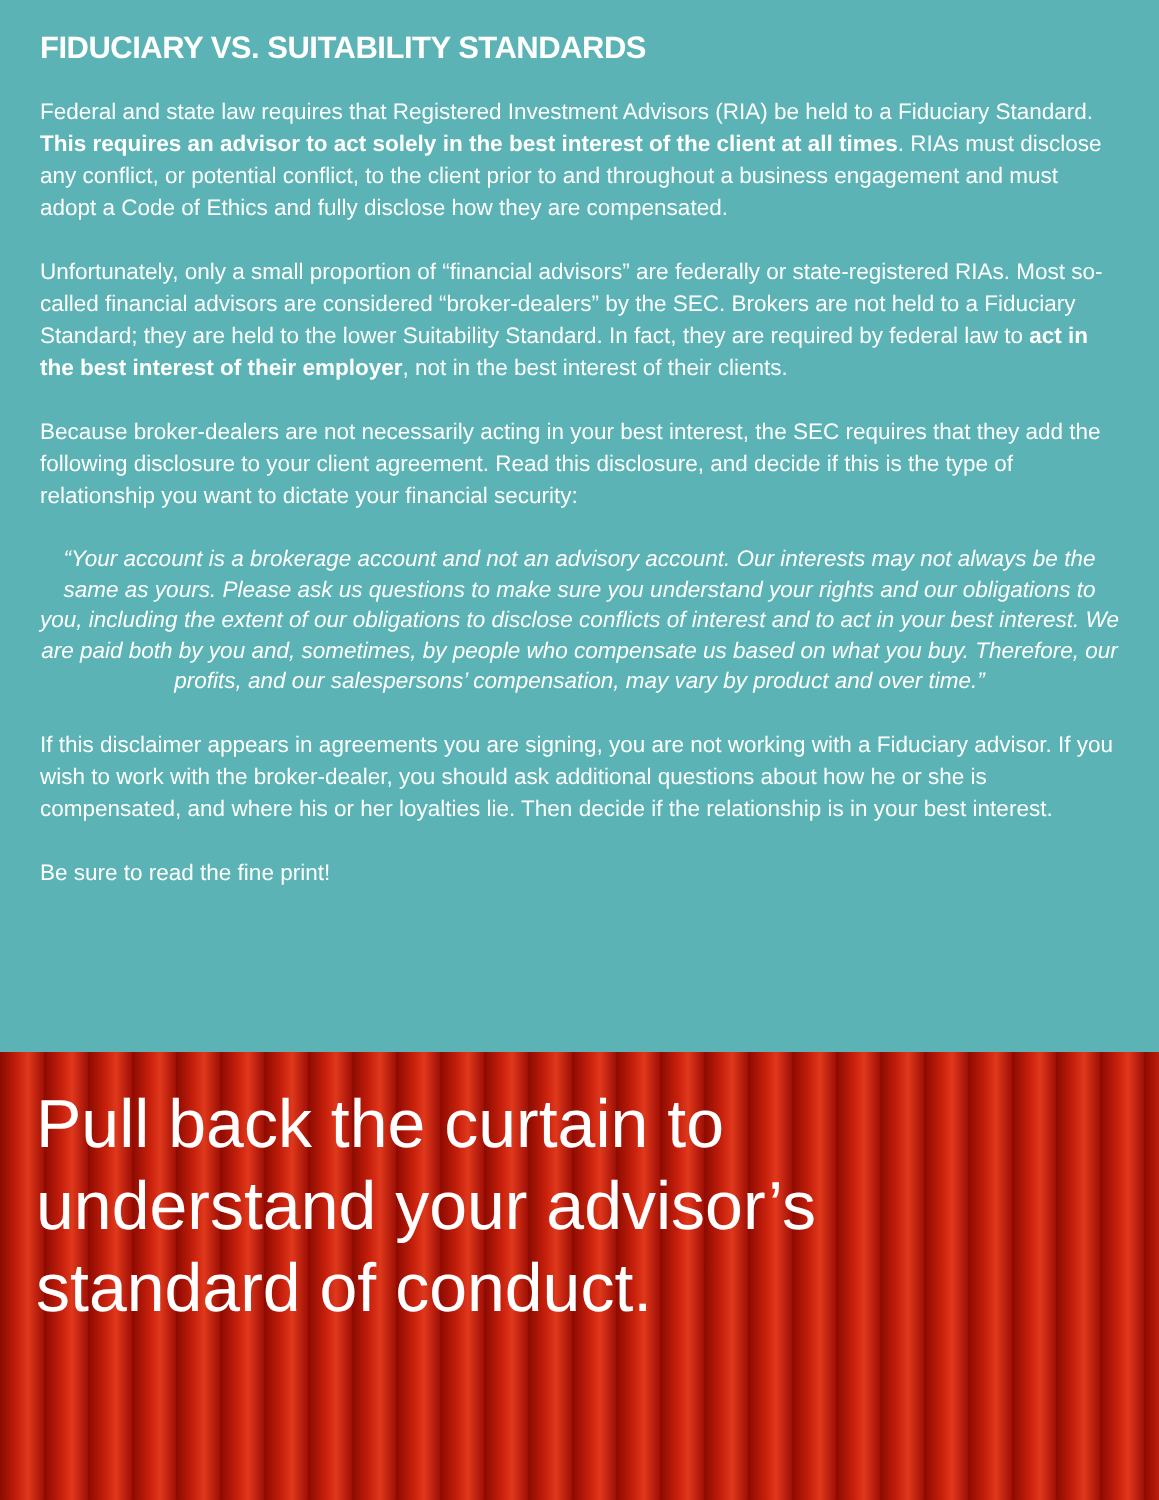FIDUCIARY VS. SUITABILITY STANDARDS
Federal and state law requires that Registered Investment Advisors (RIA) be held to a Fiduciary Standard. This requires an advisor to act solely in the best interest of the client at all times. RIAs must disclose any conflict, or potential conflict, to the client prior to and throughout a business engagement and must adopt a Code of Ethics and fully disclose how they are compensated.
Unfortunately, only a small proportion of “financial advisors” are federally or state-registered RIAs. Most so-called financial advisors are considered “broker-dealers” by the SEC. Brokers are not held to a Fiduciary Standard; they are held to the lower Suitability Standard. In fact, they are required by federal law to act in the best interest of their employer, not in the best interest of their clients.
Because broker-dealers are not necessarily acting in your best interest, the SEC requires that they add the following disclosure to your client agreement. Read this disclosure, and decide if this is the type of relationship you want to dictate your financial security:
“Your account is a brokerage account and not an advisory account. Our interests may not always be the same as yours. Please ask us questions to make sure you understand your rights and our obligations to you, including the extent of our obligations to disclose conflicts of interest and to act in your best interest. We are paid both by you and, sometimes, by people who compensate us based on what you buy. Therefore, our profits, and our salespersons’ compensation, may vary by product and over time.”
If this disclaimer appears in agreements you are signing, you are not working with a Fiduciary advisor. If you wish to work with the broker-dealer, you should ask additional questions about how he or she is compensated, and where his or her loyalties lie. Then decide if the relationship is in your best interest.
Be sure to read the fine print!
Pull back the curtain to
understand your advisor’s
standard of conduct.